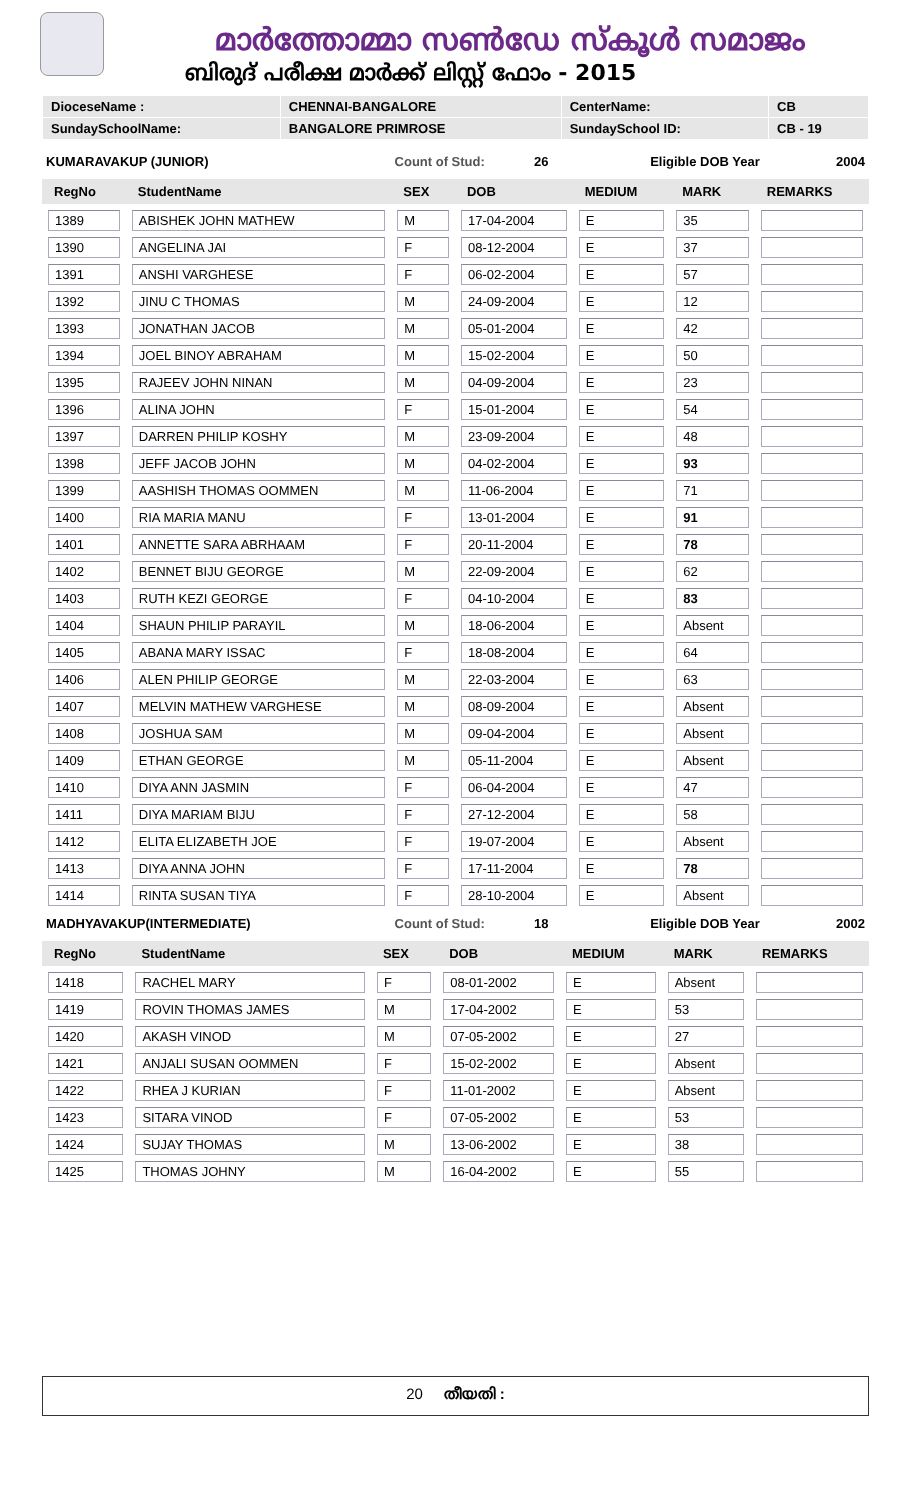മാർത്തോമ്മാ സൺഡേ സ്കൂൾ സമാജം
ബിരുദ് പരീക്ഷ മാർക്ക് ലിസ്റ്റ് ഫോം - 2015
| DioceseName : | CHENNAI-BANGALORE | CenterName: | CB |
| SundaySchoolName: | BANGALORE PRIMROSE | SundaySchool ID: | CB - 19 |
KUMARAVAKUP (JUNIOR) Count of Stud: 26 Eligible DOB Year 2004
| RegNo | StudentName | SEX | DOB | MEDIUM | MARK | REMARKS |
| --- | --- | --- | --- | --- | --- | --- |
| 1389 | ABISHEK JOHN MATHEW | M | 17-04-2004 | E | 35 | |
| 1390 | ANGELINA JAI | F | 08-12-2004 | E | 37 | |
| 1391 | ANSHI VARGHESE | F | 06-02-2004 | E | 57 | |
| 1392 | JINU C THOMAS | M | 24-09-2004 | E | 12 | |
| 1393 | JONATHAN JACOB | M | 05-01-2004 | E | 42 | |
| 1394 | JOEL BINOY ABRAHAM | M | 15-02-2004 | E | 50 | |
| 1395 | RAJEEV JOHN NINAN | M | 04-09-2004 | E | 23 | |
| 1396 | ALINA JOHN | F | 15-01-2004 | E | 54 | |
| 1397 | DARREN PHILIP KOSHY | M | 23-09-2004 | E | 48 | |
| 1398 | JEFF JACOB JOHN | M | 04-02-2004 | E | 93 | |
| 1399 | AASHISH THOMAS OOMMEN | M | 11-06-2004 | E | 71 | |
| 1400 | RIA MARIA MANU | F | 13-01-2004 | E | 91 | |
| 1401 | ANNETTE SARA ABRHAAM | F | 20-11-2004 | E | 78 | |
| 1402 | BENNET BIJU GEORGE | M | 22-09-2004 | E | 62 | |
| 1403 | RUTH KEZI GEORGE | F | 04-10-2004 | E | 83 | |
| 1404 | SHAUN PHILIP PARAYIL | M | 18-06-2004 | E | Absent | |
| 1405 | ABANA MARY ISSAC | F | 18-08-2004 | E | 64 | |
| 1406 | ALEN PHILIP GEORGE | M | 22-03-2004 | E | 63 | |
| 1407 | MELVIN MATHEW VARGHESE | M | 08-09-2004 | E | Absent | |
| 1408 | JOSHUA SAM | M | 09-04-2004 | E | Absent | |
| 1409 | ETHAN GEORGE | M | 05-11-2004 | E | Absent | |
| 1410 | DIYA ANN JASMIN | F | 06-04-2004 | E | 47 | |
| 1411 | DIYA MARIAM BIJU | F | 27-12-2004 | E | 58 | |
| 1412 | ELITA ELIZABETH JOE | F | 19-07-2004 | E | Absent | |
| 1413 | DIYA ANNA JOHN | F | 17-11-2004 | E | 78 | |
| 1414 | RINTA SUSAN TIYA | F | 28-10-2004 | E | Absent | |
MADHYAVAKUP(INTERMEDIATE) Count of Stud: 18 Eligible DOB Year 2002
| RegNo | StudentName | SEX | DOB | MEDIUM | MARK | REMARKS |
| --- | --- | --- | --- | --- | --- | --- |
| 1418 | RACHEL MARY | F | 08-01-2002 | E | Absent | |
| 1419 | ROVIN THOMAS JAMES | M | 17-04-2002 | E | 53 | |
| 1420 | AKASH VINOD | M | 07-05-2002 | E | 27 | |
| 1421 | ANJALI SUSAN OOMMEN | F | 15-02-2002 | E | Absent | |
| 1422 | RHEA J KURIAN | F | 11-01-2002 | E | Absent | |
| 1423 | SITARA VINOD | F | 07-05-2002 | E | 53 | |
| 1424 | SUJAY THOMAS | M | 13-06-2002 | E | 38 | |
| 1425 | THOMAS JOHNY | M | 16-04-2002 | E | 55 | |
20 തീയതി :